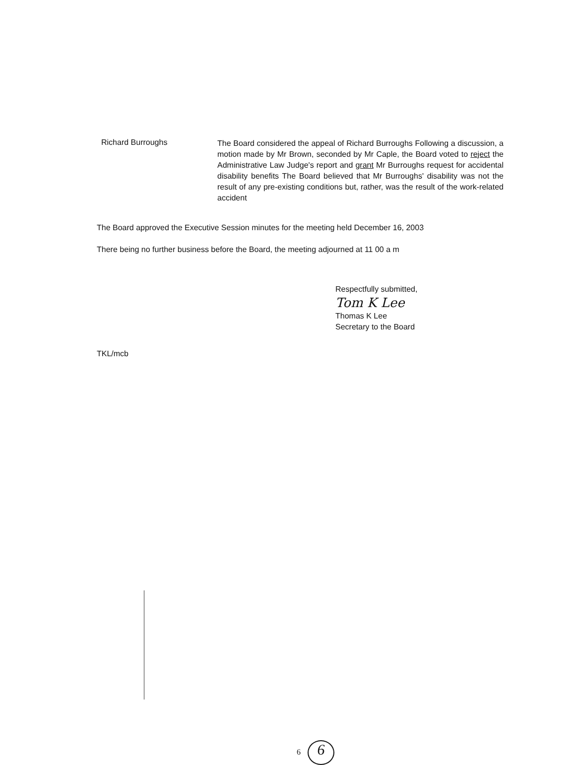Richard Burroughs
The Board considered the appeal of Richard Burroughs Following a discussion, a motion made by Mr Brown, seconded by Mr Caple, the Board voted to reject the Administrative Law Judge's report and grant Mr Burroughs request for accidental disability benefits The Board believed that Mr Burroughs' disability was not the result of any pre-existing conditions but, rather, was the result of the work-related accident
The Board approved the Executive Session minutes for the meeting held December 16, 2003
There being no further business before the Board, the meeting adjourned at 11 00 a m
Respectfully submitted,
Tom K Lee
Thomas K Lee
Secretary to the Board
TKL/mcb
6 6